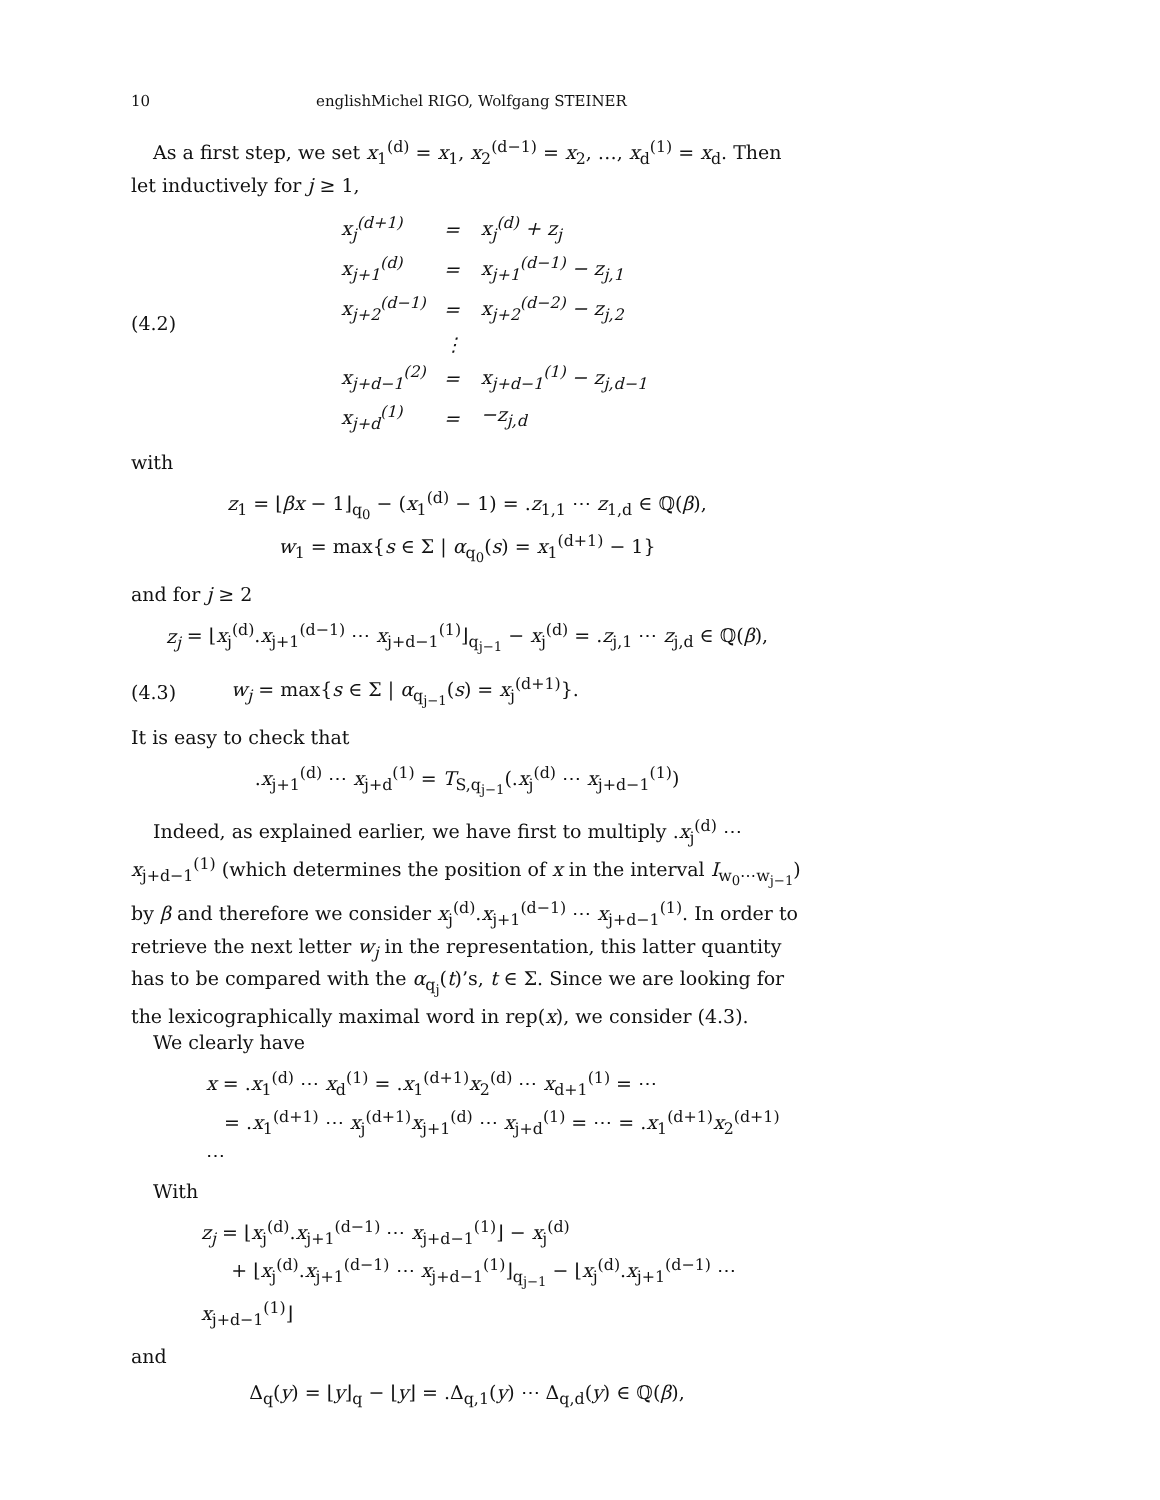10 englishMichel RIGO, Wolfgang STEINER
As a first step, we set x<sub>1</sub><sup>(d)</sup> = x<sub>1</sub>, x<sub>2</sub><sup>(d−1)</sup> = x<sub>2</sub>, …, x<sub>d</sub><sup>(1)</sup> = x<sub>d</sub>. Then let inductively for j ≥ 1,
(4.2)
| x<sub>j</sub><sup>(d+1)</sup> | = | x<sub>j</sub><sup>(d)</sup> + z<sub>j</sub> |
| x<sub>j+1</sub><sup>(d)</sup> | = | x<sub>j+1</sub><sup>(d−1)</sup> − z<sub>j,1</sub> |
| x<sub>j+2</sub><sup>(d−1)</sup> | = | x<sub>j+2</sub><sup>(d−2)</sup> − z<sub>j,2</sub> |
| | ⋮ | |
| x<sub>j+d−1</sub><sup>(2)</sup> | = | x<sub>j+d−1</sub><sup>(1)</sup> − z<sub>j,d−1</sub> |
| x<sub>j+d</sub><sup>(1)</sup> | = | −z<sub>j,d</sub> |
with
z<sub>1</sub> = ⌊βx − 1⌋<sub>q<sub>0</sub></sub> − (x<sub>1</sub><sup>(d)</sup> − 1) = .z<sub>1,1</sub> ⋯ z<sub>1,d</sub> ∈ ℚ(β),
w<sub>1</sub> = max{s ∈ Σ | α<sub>q<sub>0</sub></sub>(s) = x<sub>1</sub><sup>(d+1)</sup> − 1}
and for j ≥ 2
z<sub>j</sub> = ⌊x<sub>j</sub><sup>(d)</sup>.x<sub>j+1</sub><sup>(d−1)</sup> ⋯ x<sub>j+d−1</sub><sup>(1)</sup>⌋<sub>q<sub>j−1</sub></sub> − x<sub>j</sub><sup>(d)</sup> = .z<sub>j,1</sub> ⋯ z<sub>j,d</sub> ∈ ℚ(β),
(4.3) w<sub>j</sub> = max{s ∈ Σ | α<sub>q<sub>j−1</sub></sub>(s) = x<sub>j</sub><sup>(d+1)</sup>}.
It is easy to check that
.x<sub>j+1</sub><sup>(d)</sup> ⋯ x<sub>j+d</sub><sup>(1)</sup> = T<sub>S,q<sub>j−1</sub></sub>(.x<sub>j</sub><sup>(d)</sup> ⋯ x<sub>j+d−1</sub><sup>(1)</sup>)
Indeed, as explained earlier, we have first to multiply .x<sub>j</sub><sup>(d)</sup> ⋯ x<sub>j+d−1</sub><sup>(1)</sup> (which determines the position of x in the interval I<sub>w<sub>0</sub>⋯w<sub>j−1</sub></sub>) by β and therefore we consider x<sub>j</sub><sup>(d)</sup>.x<sub>j+1</sub><sup>(d−1)</sup> ⋯ x<sub>j+d−1</sub><sup>(1)</sup>. In order to retrieve the next letter w<sub>j</sub> in the representation, this latter quantity has to be compared with the α<sub>q<sub>j</sub></sub>(t)’s, t ∈ Σ. Since we are looking for the lexicographically maximal word in rep(x), we consider (4.3).
We clearly have
x = .x<sub>1</sub><sup>(d)</sup> ⋯ x<sub>d</sub><sup>(1)</sup> = .x<sub>1</sub><sup>(d+1)</sup>x<sub>2</sub><sup>(d)</sup> ⋯ x<sub>d+1</sub><sup>(1)</sup> = ⋯
= .x<sub>1</sub><sup>(d+1)</sup> ⋯ x<sub>j</sub><sup>(d+1)</sup>x<sub>j+1</sub><sup>(d)</sup> ⋯ x<sub>j+d</sub><sup>(1)</sup> = ⋯ = .x<sub>1</sub><sup>(d+1)</sup>x<sub>2</sub><sup>(d+1)</sup> ⋯
With
z<sub>j</sub> = ⌊x<sub>j</sub><sup>(d)</sup>.x<sub>j+1</sub><sup>(d−1)</sup> ⋯ x<sub>j+d−1</sub><sup>(1)</sup>⌋ − x<sub>j</sub><sup>(d)</sup>
+ ⌊x<sub>j</sub><sup>(d)</sup>.x<sub>j+1</sub><sup>(d−1)</sup> ⋯ x<sub>j+d−1</sub><sup>(1)</sup>⌋<sub>q<sub>j−1</sub></sub> − ⌊x<sub>j</sub><sup>(d)</sup>.x<sub>j+1</sub><sup>(d−1)</sup> ⋯ x<sub>j+d−1</sub><sup>(1)</sup>⌋
and
Δ<sub>q</sub>(y) = ⌊y⌋<sub>q</sub> − ⌊y⌋ = .Δ<sub>q,1</sub>(y) ⋯ Δ<sub>q,d</sub>(y) ∈ ℚ(β),